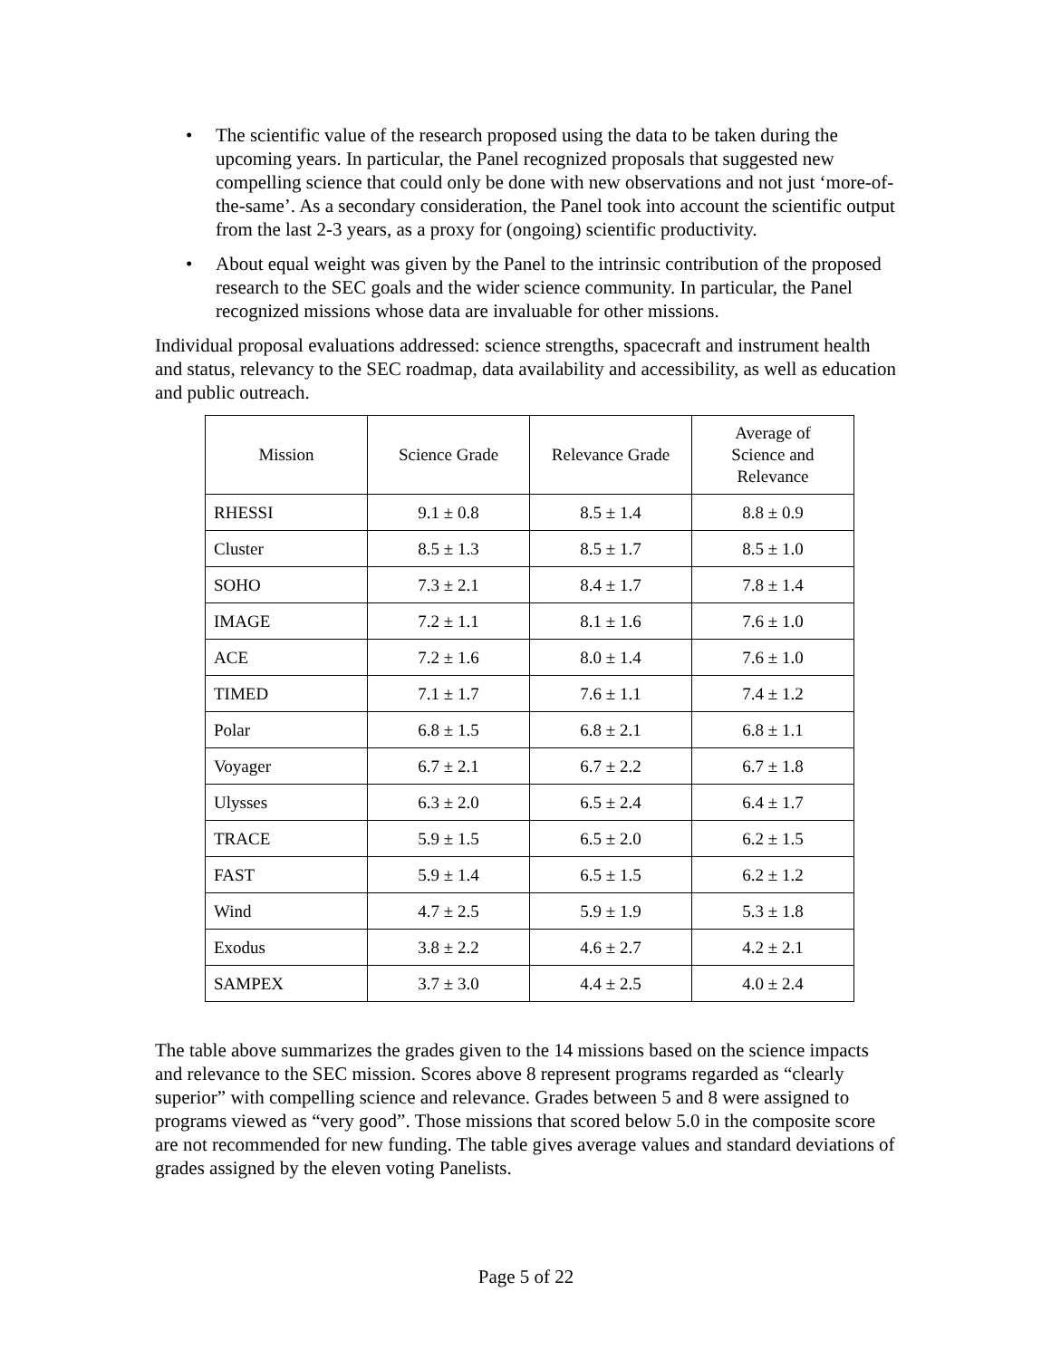• The scientific value of the research proposed using the data to be taken during the upcoming years. In particular, the Panel recognized proposals that suggested new compelling science that could only be done with new observations and not just ‘more-of-the-same’. As a secondary consideration, the Panel took into account the scientific output from the last 2-3 years, as a proxy for (ongoing) scientific productivity.
• About equal weight was given by the Panel to the intrinsic contribution of the proposed research to the SEC goals and the wider science community. In particular, the Panel recognized missions whose data are invaluable for other missions.
Individual proposal evaluations addressed: science strengths, spacecraft and instrument health and status, relevancy to the SEC roadmap, data availability and accessibility, as well as education and public outreach.
| Mission | Science Grade | Relevance Grade | Average of Science and Relevance |
| --- | --- | --- | --- |
| RHESSI | 9.1 ± 0.8 | 8.5 ± 1.4 | 8.8 ± 0.9 |
| Cluster | 8.5 ± 1.3 | 8.5 ± 1.7 | 8.5 ± 1.0 |
| SOHO | 7.3 ± 2.1 | 8.4 ± 1.7 | 7.8 ± 1.4 |
| IMAGE | 7.2 ± 1.1 | 8.1 ± 1.6 | 7.6 ± 1.0 |
| ACE | 7.2 ± 1.6 | 8.0 ± 1.4 | 7.6 ± 1.0 |
| TIMED | 7.1 ± 1.7 | 7.6 ± 1.1 | 7.4 ± 1.2 |
| Polar | 6.8 ± 1.5 | 6.8 ± 2.1 | 6.8 ± 1.1 |
| Voyager | 6.7 ± 2.1 | 6.7 ± 2.2 | 6.7 ± 1.8 |
| Ulysses | 6.3 ± 2.0 | 6.5 ± 2.4 | 6.4 ± 1.7 |
| TRACE | 5.9 ± 1.5 | 6.5 ± 2.0 | 6.2 ± 1.5 |
| FAST | 5.9 ± 1.4 | 6.5 ± 1.5 | 6.2 ± 1.2 |
| Wind | 4.7 ± 2.5 | 5.9 ± 1.9 | 5.3 ± 1.8 |
| Exodus | 3.8 ± 2.2 | 4.6 ± 2.7 | 4.2 ± 2.1 |
| SAMPEX | 3.7 ± 3.0 | 4.4 ± 2.5 | 4.0 ± 2.4 |
The table above summarizes the grades given to the 14 missions based on the science impacts and relevance to the SEC mission. Scores above 8 represent programs regarded as “clearly superior” with compelling science and relevance. Grades between 5 and 8 were assigned to programs viewed as “very good”. Those missions that scored below 5.0 in the composite score are not recommended for new funding. The table gives average values and standard deviations of grades assigned by the eleven voting Panelists.
Page 5 of 22